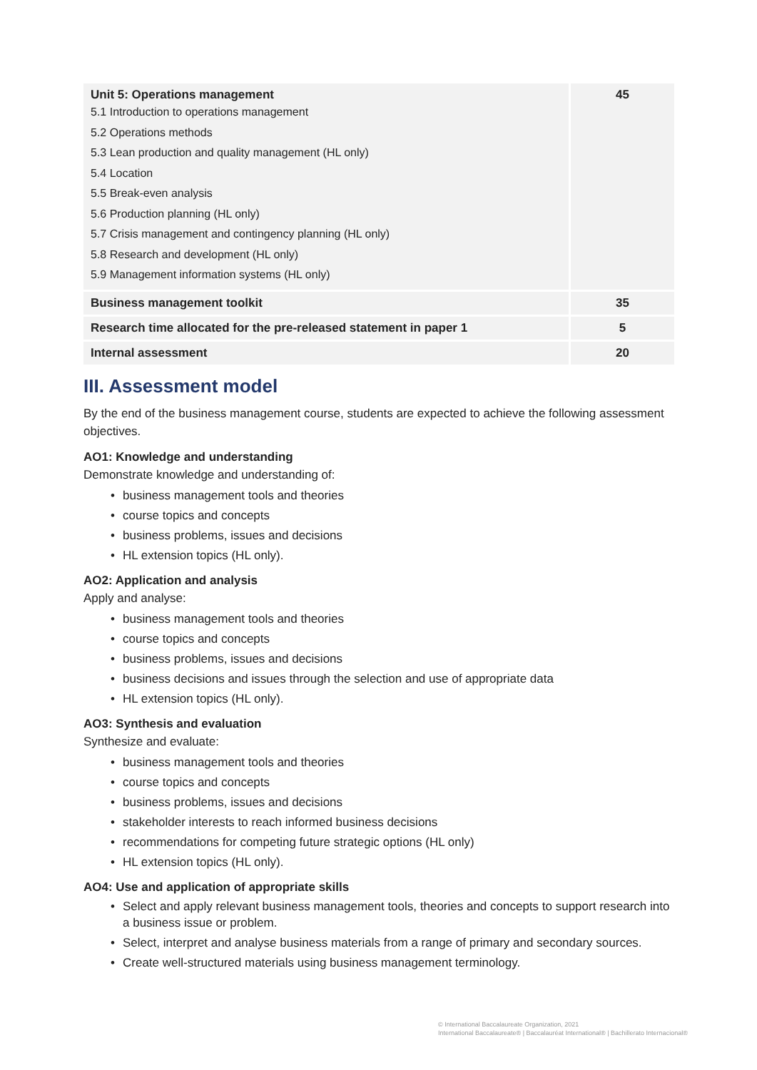| Unit 5: Operations management 5.1 Introduction to operations management 5.2 Operations methods 5.3 Lean production and quality management (HL only) 5.4 Location 5.5 Break-even analysis 5.6 Production planning (HL only) 5.7 Crisis management and contingency planning (HL only) 5.8 Research and development (HL only) 5.9 Management information systems (HL only) | 45 |
| Business management toolkit | 35 |
| Research time allocated for the pre-released statement in paper 1 | 5 |
| Internal assessment | 20 |
III. Assessment model
By the end of the business management course, students are expected to achieve the following assessment objectives.
AO1: Knowledge and understanding
Demonstrate knowledge and understanding of:
• business management tools and theories
• course topics and concepts
• business problems, issues and decisions
• HL extension topics (HL only).
AO2: Application and analysis
Apply and analyse:
• business management tools and theories
• course topics and concepts
• business problems, issues and decisions
• business decisions and issues through the selection and use of appropriate data
• HL extension topics (HL only).
AO3: Synthesis and evaluation
Synthesize and evaluate:
• business management tools and theories
• course topics and concepts
• business problems, issues and decisions
• stakeholder interests to reach informed business decisions
• recommendations for competing future strategic options (HL only)
• HL extension topics (HL only).
AO4: Use and application of appropriate skills
• Select and apply relevant business management tools, theories and concepts to support research into a business issue or problem.
• Select, interpret and analyse business materials from a range of primary and secondary sources.
• Create well-structured materials using business management terminology.
© International Baccalaureate Organization, 2021
International Baccalaureate® | Baccalauréat International® | Bachillerato Internacional®